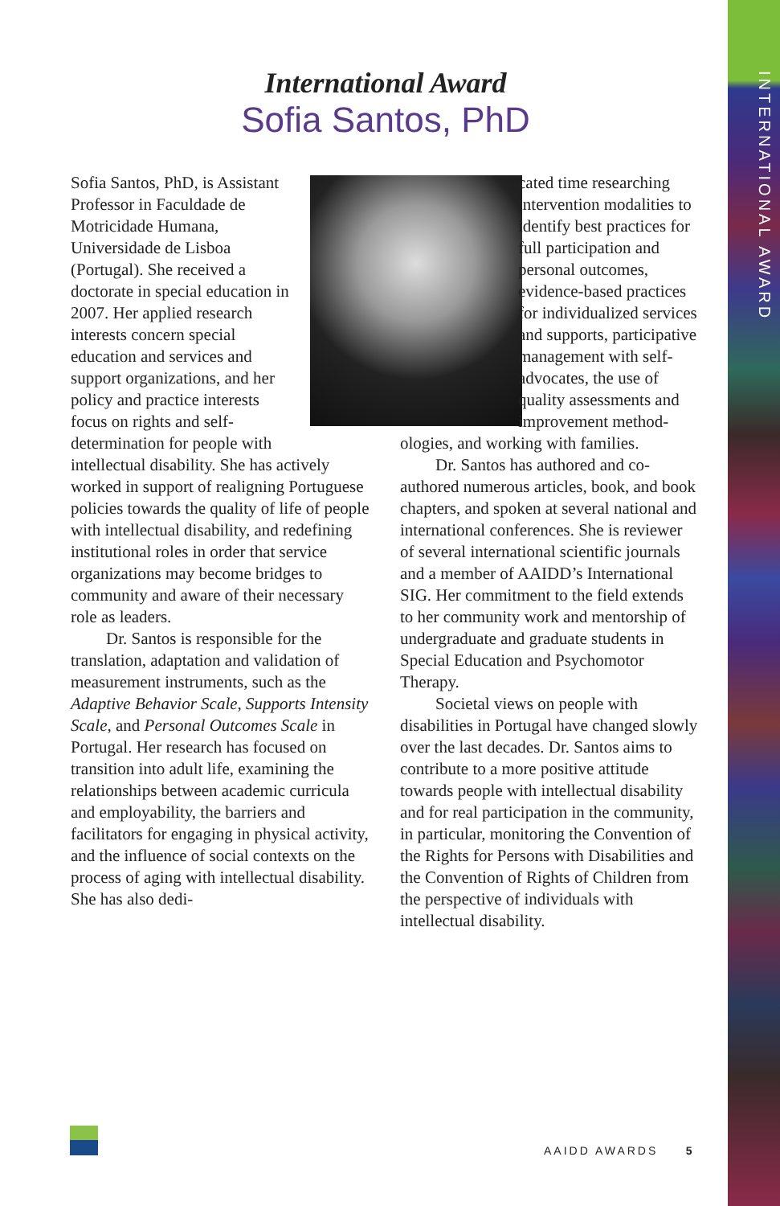INTERNATIONAL AWARD
International Award
Sofia Santos, PhD
Sofia Santos, PhD, is Assistant Professor in Faculdade de Motricidade Humana, Universidade de Lisboa (Portugal). She received a doctorate in special education in 2007. Her applied research interests concern special education and services and support organizations, and her policy and practice interests focus on rights and self-determination for people with intellectual disability. She has actively worked in support of realigning Portuguese policies towards the quality of life of people with intellectual disability, and redefining institutional roles in order that service organizations may become bridges to community and aware of their necessary role as leaders.
Dr. Santos is responsible for the translation, adaptation and validation of measurement instruments, such as the Adaptive Behavior Scale, Supports Intensity Scale, and Personal Outcomes Scale in Portugal. Her research has focused on transition into adult life, examining the relationships between academic curricula and employability, the barriers and facilitators for engaging in physical activity, and the influence of social contexts on the process of aging with intellectual disability. She has also dedi-
cated time researching intervention modalities to identify best practices for full participation and personal outcomes, evidence-based practices for individualized services and supports, participative management with self-advocates, the use of quality assessments and improvement method-
ologies, and working with families.
Dr. Santos has authored and co-authored numerous articles, book, and book chapters, and spoken at several national and international conferences. She is reviewer of several international scientific journals and a member of AAIDD’s International SIG. Her commitment to the field extends to her community work and mentorship of undergraduate and graduate students in Special Education and Psychomotor Therapy.
Societal views on people with disabilities in Portugal have changed slowly over the last decades. Dr. Santos aims to contribute to a more positive attitude towards people with intellectual disability and for real participation in the community, in particular, monitoring the Convention of the Rights for Persons with Disabilities and the Convention of Rights of Children from the perspective of individuals with intellectual disability.
AAIDD AWARDS 5